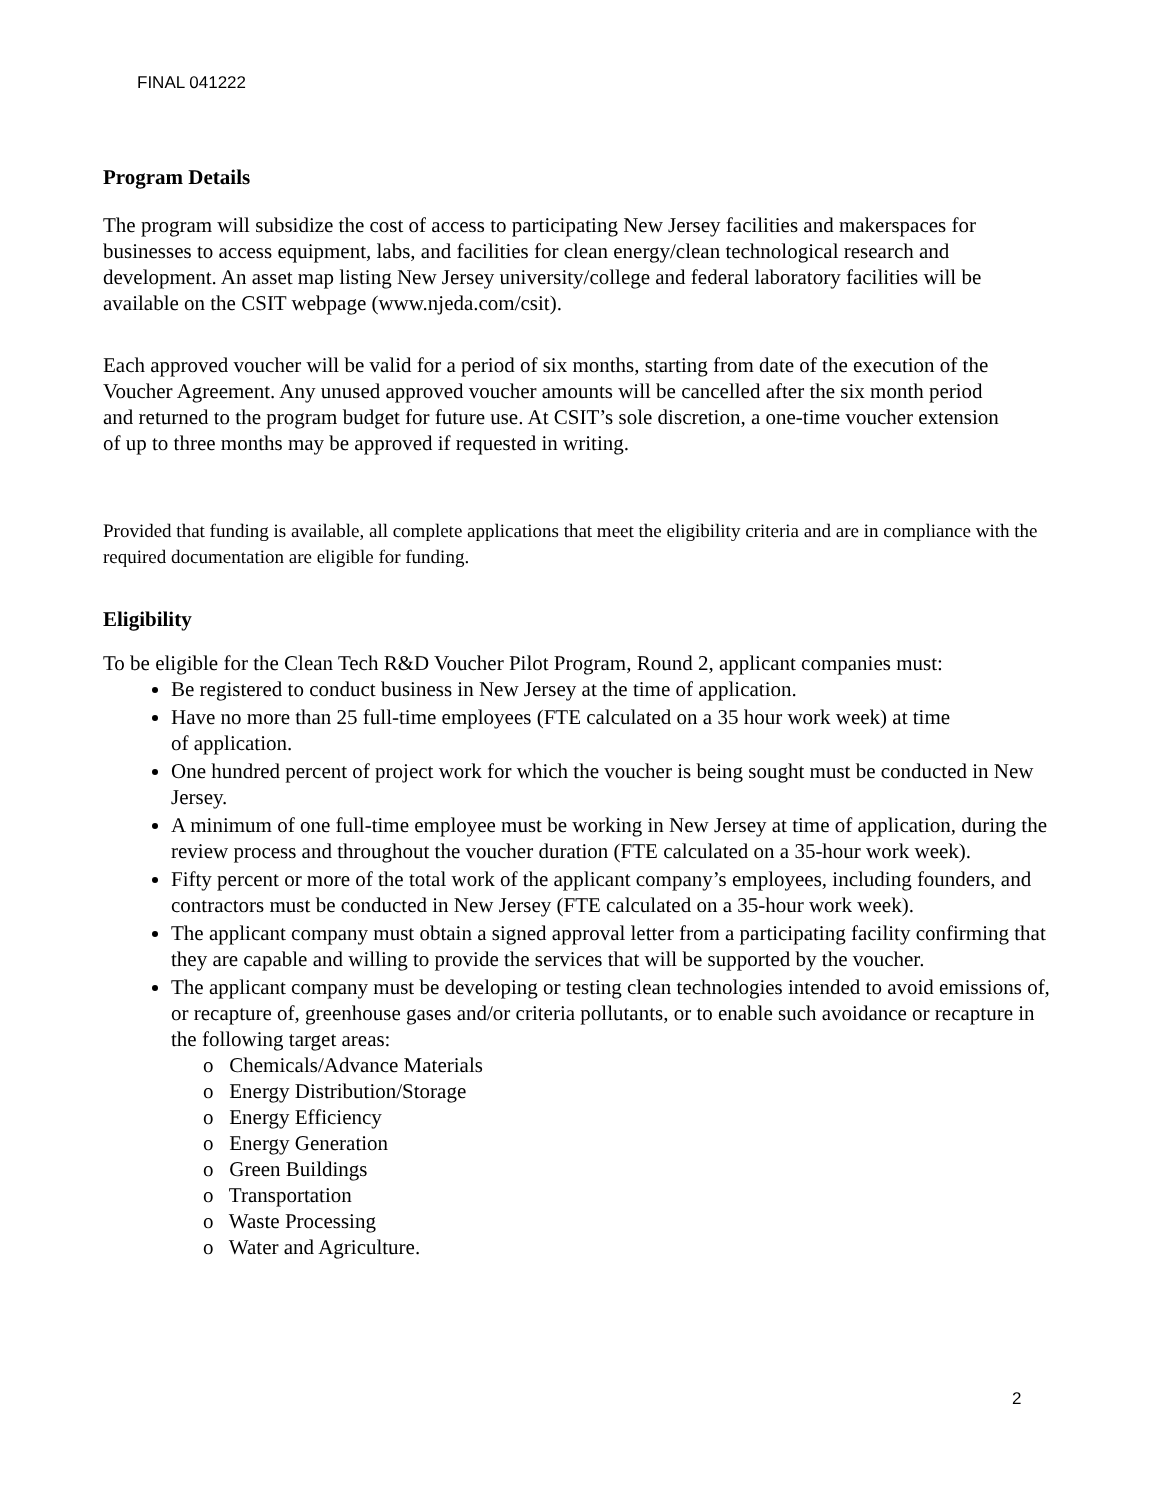FINAL 041222
Program Details
The program will subsidize the cost of access to participating New Jersey facilities and makerspaces for businesses to access equipment, labs, and facilities for clean energy/clean technological research and development. An asset map listing New Jersey university/college and federal laboratory facilities will be available on the CSIT webpage (www.njeda.com/csit).
Each approved voucher will be valid for a period of six months, starting from date of the execution of the Voucher Agreement. Any unused approved voucher amounts will be cancelled after the six month period and returned to the program budget for future use. At CSIT’s sole discretion, a one-time voucher extension of up to three months may be approved if requested in writing.
Provided that funding is available, all complete applications that meet the eligibility criteria and are in compliance with the required documentation are eligible for funding.
Eligibility
To be eligible for the Clean Tech R&D Voucher Pilot Program, Round 2, applicant companies must:
Be registered to conduct business in New Jersey at the time of application.
Have no more than 25 full-time employees (FTE calculated on a 35 hour work week) at time of application.
One hundred percent of project work for which the voucher is being sought must be conducted in New Jersey.
A minimum of one full-time employee must be working in New Jersey at time of application, during the review process and throughout the voucher duration (FTE calculated on a 35-hour work week).
Fifty percent or more of the total work of the applicant company’s employees, including founders, and contractors must be conducted in New Jersey (FTE calculated on a 35-hour work week).
The applicant company must obtain a signed approval letter from a participating facility confirming that they are capable and willing to provide the services that will be supported by the voucher.
The applicant company must be developing or testing clean technologies intended to avoid emissions of, or recapture of, greenhouse gases and/or criteria pollutants, or to enable such avoidance or recapture in the following target areas:
o Chemicals/Advance Materials
o Energy Distribution/Storage
o Energy Efficiency
o Energy Generation
o Green Buildings
o Transportation
o Waste Processing
o Water and Agriculture.
2